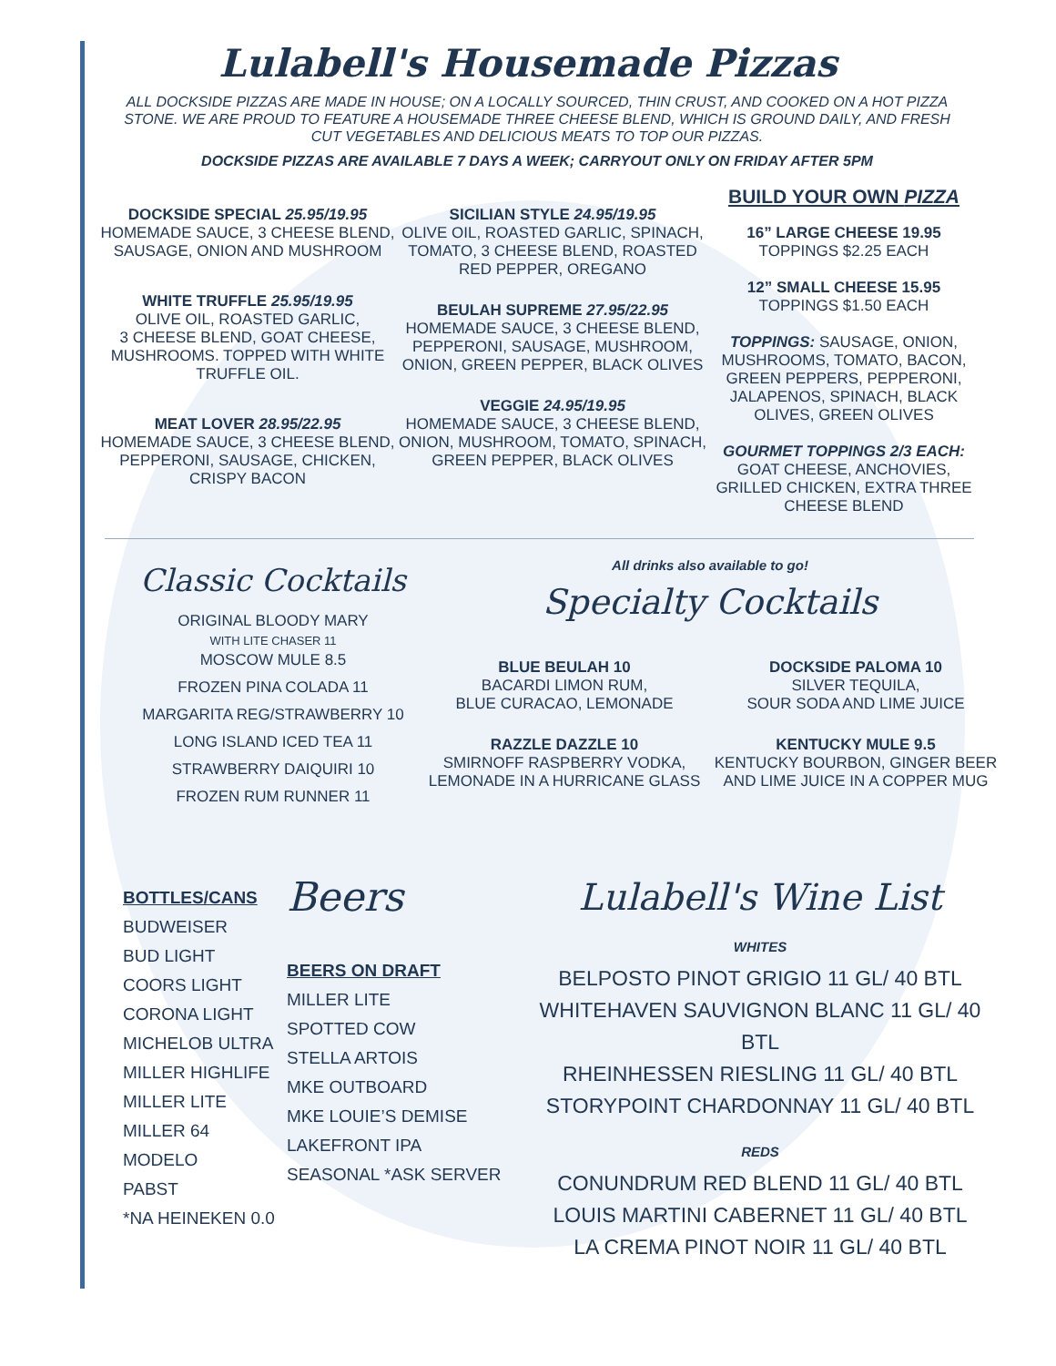Lulabell's Housemade Pizzas
ALL DOCKSIDE PIZZAS ARE MADE IN HOUSE; ON A LOCALLY SOURCED, THIN CRUST, AND COOKED ON A HOT PIZZA STONE. WE ARE PROUD TO FEATURE A HOUSEMADE THREE CHEESE BLEND, WHICH IS GROUND DAILY, AND FRESH CUT VEGETABLES AND DELICIOUS MEATS TO TOP OUR PIZZAS.
DOCKSIDE PIZZAS ARE AVAILABLE 7 DAYS A WEEK; CARRYOUT ONLY ON FRIDAY AFTER 5PM
DOCKSIDE SPECIAL 25.95/19.95
HOMEMADE SAUCE, 3 CHEESE BLEND, SAUSAGE, ONION AND MUSHROOM
WHITE TRUFFLE 25.95/19.95
OLIVE OIL, ROASTED GARLIC,
3 CHEESE BLEND, GOAT CHEESE, MUSHROOMS. TOPPED WITH WHITE TRUFFLE OIL.
MEAT LOVER 28.95/22.95
HOMEMADE SAUCE, 3 CHEESE BLEND, PEPPERONI, SAUSAGE, CHICKEN, CRISPY BACON
SICILIAN STYLE 24.95/19.95
OLIVE OIL, ROASTED GARLIC, SPINACH, TOMATO, 3 CHEESE BLEND, ROASTED RED PEPPER, OREGANO
BEULAH SUPREME 27.95/22.95
HOMEMADE SAUCE, 3 CHEESE BLEND, PEPPERONI, SAUSAGE, MUSHROOM, ONION, GREEN PEPPER, BLACK OLIVES
VEGGIE 24.95/19.95
HOMEMADE SAUCE, 3 CHEESE BLEND, ONION, MUSHROOM, TOMATO, SPINACH, GREEN PEPPER, BLACK OLIVES
BUILD YOUR OWN PIZZA
16” LARGE CHEESE 19.95
TOPPINGS $2.25 EACH
12” SMALL CHEESE 15.95
TOPPINGS $1.50 EACH
TOPPINGS: SAUSAGE, ONION, MUSHROOMS, TOMATO, BACON, GREEN PEPPERS, PEPPERONI, JALAPENOS, SPINACH, BLACK OLIVES, GREEN OLIVES
GOURMET TOPPINGS 2/3 EACH:
GOAT CHEESE, ANCHOVIES, GRILLED CHICKEN, EXTRA THREE CHEESE BLEND
Classic Cocktails
ORIGINAL BLOODY MARY
WITH LITE CHASER 11
MOSCOW MULE 8.5
FROZEN PINA COLADA 11
MARGARITA REG/STRAWBERRY 10
LONG ISLAND ICED TEA 11
STRAWBERRY DAIQUIRI 10
FROZEN RUM RUNNER 11
All drinks also available to go!
Specialty Cocktails
BLUE BEULAH 10
BACARDI LIMON RUM,
BLUE CURACAO, LEMONADE
RAZZLE DAZZLE 10
SMIRNOFF RASPBERRY VODKA, LEMONADE IN A HURRICANE GLASS
DOCKSIDE PALOMA 10
SILVER TEQUILA,
SOUR SODA AND LIME JUICE
KENTUCKY MULE 9.5
KENTUCKY BOURBON, GINGER BEER AND LIME JUICE IN A COPPER MUG
BOTTLES/CANS
BUDWEISER
BUD LIGHT
COORS LIGHT
CORONA LIGHT
MICHELOB ULTRA
MILLER HIGHLIFE
MILLER LITE
MILLER 64
MODELO
PABST
*NA HEINEKEN 0.0
Beers
BEERS ON DRAFT
MILLER LITE
SPOTTED COW
STELLA ARTOIS
MKE OUTBOARD
MKE LOUIE’S DEMISE
LAKEFRONT IPA
SEASONAL *ASK SERVER
Lulabell's Wine List
WHITES
BELPOSTO PINOT GRIGIO 11 GL/ 40 BTL
WHITEHAVEN SAUVIGNON BLANC 11 GL/ 40 BTL
RHEINHESSEN RIESLING 11 GL/ 40 BTL
STORYPOINT CHARDONNAY 11 GL/ 40 BTL
REDS
CONUNDRUM RED BLEND 11 GL/ 40 BTL
LOUIS MARTINI CABERNET 11 GL/ 40 BTL
LA CREMA PINOT NOIR 11 GL/ 40 BTL